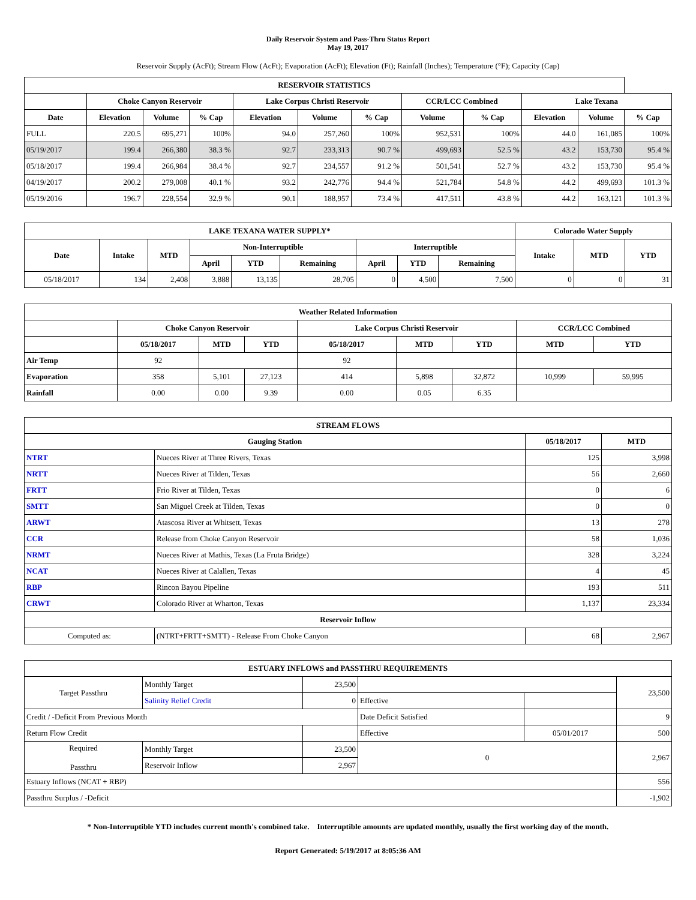Daily Reservoir System and Pass-Thru Status Report
May 19, 2017
Reservoir Supply (AcFt); Stream Flow (AcFt); Evaporation (AcFt); Elevation (Ft); Rainfall (Inches); Temperature (°F); Capacity (Cap)
| RESERVOIR STATISTICS | | | | | | | | | | | |
| --- | --- | --- | --- | --- | --- | --- | --- | --- | --- | --- | --- |
| | Choke Canyon Reservoir | | | Lake Corpus Christi Reservoir | | | CCR/LCC Combined | | Lake Texana | | |
| Date | Elevation | Volume | % Cap | Elevation | Volume | % Cap | Volume | % Cap | Elevation | Volume | % Cap |
| FULL | 220.5 | 695,271 | 100% | 94.0 | 257,260 | 100% | 952,531 | 100% | 44.0 | 161,085 | 100% |
| 05/19/2017 | 199.4 | 266,380 | 38.3 % | 92.7 | 233,313 | 90.7 % | 499,693 | 52.5 % | 43.2 | 153,730 | 95.4 % |
| 05/18/2017 | 199.4 | 266,984 | 38.4 % | 92.7 | 234,557 | 91.2 % | 501,541 | 52.7 % | 43.2 | 153,730 | 95.4 % |
| 04/19/2017 | 200.2 | 279,008 | 40.1 % | 93.2 | 242,776 | 94.4 % | 521,784 | 54.8 % | 44.2 | 499,693 | 101.3 % |
| 05/19/2016 | 196.7 | 228,554 | 32.9 % | 90.1 | 188,957 | 73.4 % | 417,511 | 43.8 % | 44.2 | 163,121 | 101.3 % |
| LAKE TEXANA WATER SUPPLY* | | | | | | | | | Colorado Water Supply | | |
| --- | --- | --- | --- | --- | --- | --- | --- | --- | --- | --- | --- |
| Date | Intake | MTD | Non-Interruptible | | | Interruptible | | | Intake | MTD | YTD |
| | | | April | YTD | Remaining | April | YTD | Remaining | | | |
| 05/18/2017 | 134 | 2,408 | 3,888 | 13,135 | 28,705 | 0 | 4,500 | 7,500 | 0 | 0 | 31 |
| Weather Related Information | | | | | | | | |
| --- | --- | --- | --- | --- | --- | --- | --- | --- |
| | Choke Canyon Reservoir | | | Lake Corpus Christi Reservoir | | | CCR/LCC Combined | |
| | 05/18/2017 | MTD | YTD | 05/18/2017 | MTD | YTD | MTD | YTD |
| Air Temp | 92 | | | 92 | | | | |
| Evaporation | 358 | 5,101 | 27,123 | 414 | 5,898 | 32,872 | 10,999 | 59,995 |
| Rainfall | 0.00 | 0.00 | 9.39 | 0.00 | 0.05 | 6.35 | | |
| STREAM FLOWS | | | |
| --- | --- | --- | --- |
| Gauging Station | | 05/18/2017 | MTD |
| NTRT | Nueces River at Three Rivers, Texas | 125 | 3,998 |
| NRTT | Nueces River at Tilden, Texas | 56 | 2,660 |
| FRTT | Frio River at Tilden, Texas | 0 | 6 |
| SMTT | San Miguel Creek at Tilden, Texas | 0 | 0 |
| ARWT | Atascosa River at Whitsett, Texas | 13 | 278 |
| CCR | Release from Choke Canyon Reservoir | 58 | 1,036 |
| NRMT | Nueces River at Mathis, Texas (La Fruta Bridge) | 328 | 3,224 |
| NCAT | Nueces River at Calallen, Texas | 4 | 45 |
| RBP | Rincon Bayou Pipeline | 193 | 511 |
| CRWT | Colorado River at Wharton, Texas | 1,137 | 23,334 |
| Reservoir Inflow | | | |
| Computed as: | (NTRT+FRTT+SMTT) - Release From Choke Canyon | 68 | 2,967 |
| ESTUARY INFLOWS and PASSTHRU REQUIREMENTS | | | | | |
| --- | --- | --- | --- | --- | --- |
| Target Passthru | Monthly Target | 23,500 | | | 23,500 |
| | Salinity Relief Credit | 0 | Effective | | |
| Credit / -Deficit From Previous Month | | | Date Deficit Satisfied | | 9 |
| Return Flow Credit | | | Effective | 05/01/2017 | 500 |
| Required Passthru | Monthly Target | 23,500 | 0 | | 2,967 |
| | Reservoir Inflow | 2,967 | | | |
| Estuary Inflows (NCAT + RBP) | | | | | 556 |
| Passthru Surplus / -Deficit | | | | | -1,902 |
* Non-Interruptible YTD includes current month's combined take. Interruptible amounts are updated monthly, usually the first working day of the month.
Report Generated: 5/19/2017 at 8:05:36 AM